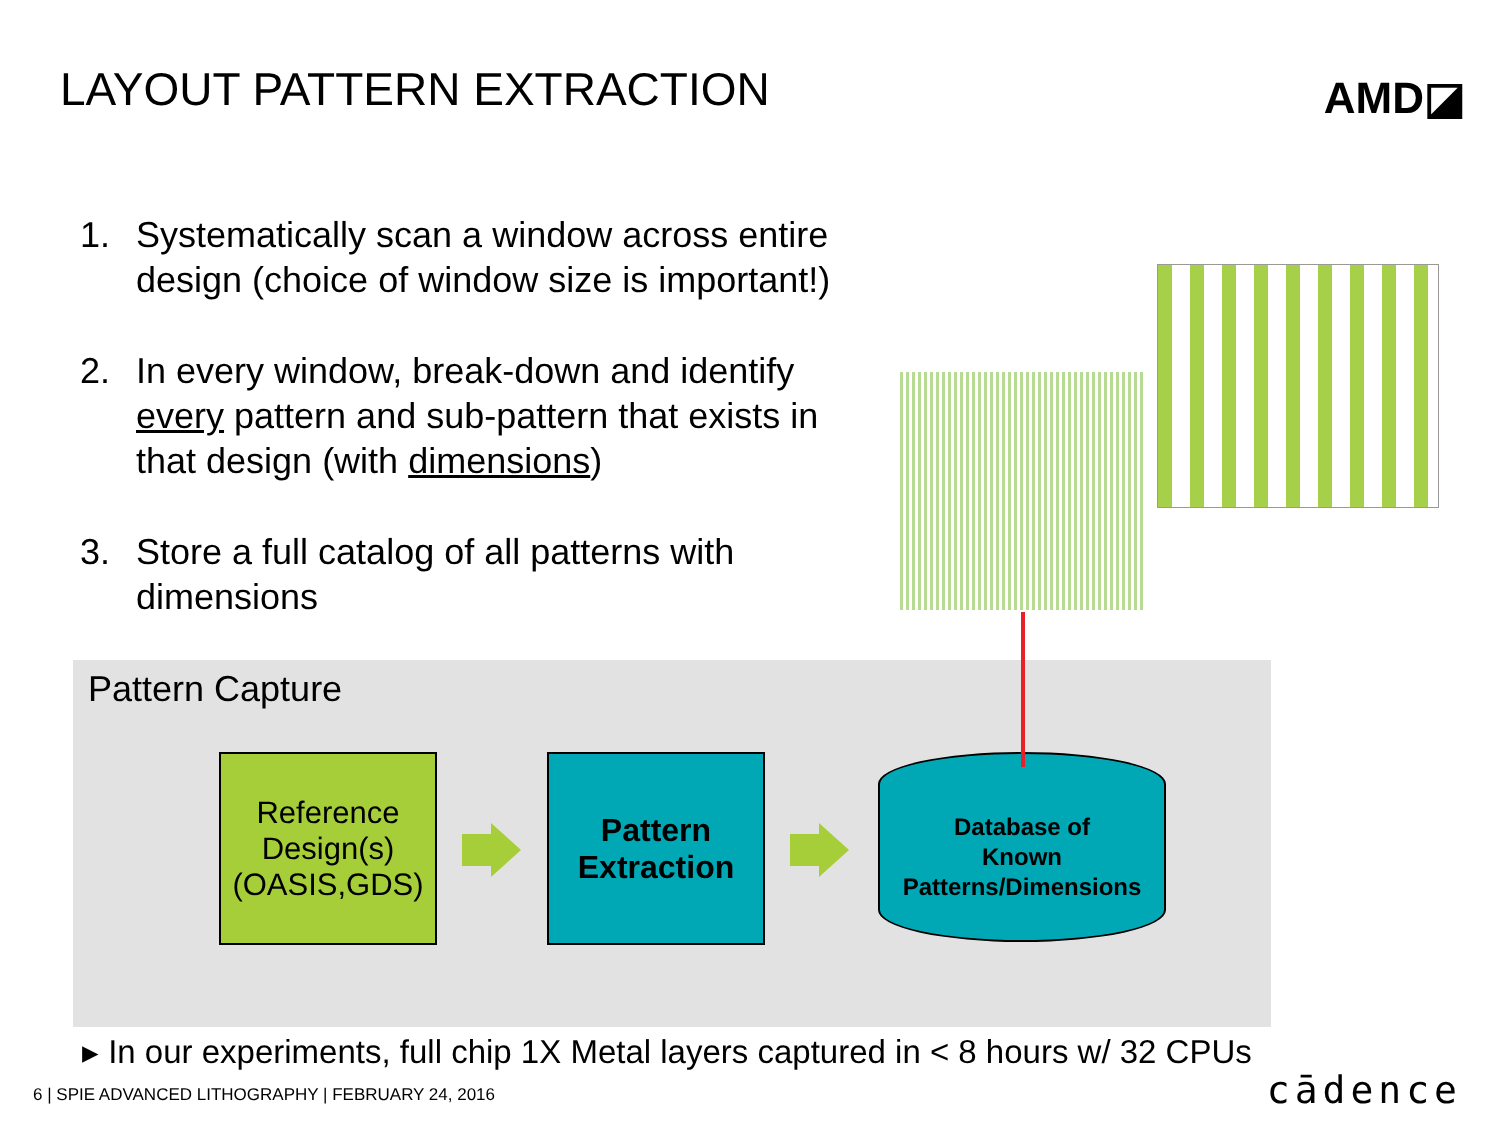LAYOUT PATTERN EXTRACTION AMD◪
1. Systematically scan a window across entire design (choice of window size is important!)
2. In every window, break-down and identify every pattern and sub-pattern that exists in that design (with dimensions)
3. Store a full catalog of all patterns with dimensions
Pattern Capture
Reference
Design(s)
(OASIS,GDS)
Pattern
Extraction
Database of
Known
Patterns/Dimensions
▸ In our experiments, full chip 1X Metal layers captured in < 8 hours w/ 32 CPUs
6 | SPIE ADVANCED LITHOGRAPHY | FEBRUARY 24, 2016
cādence